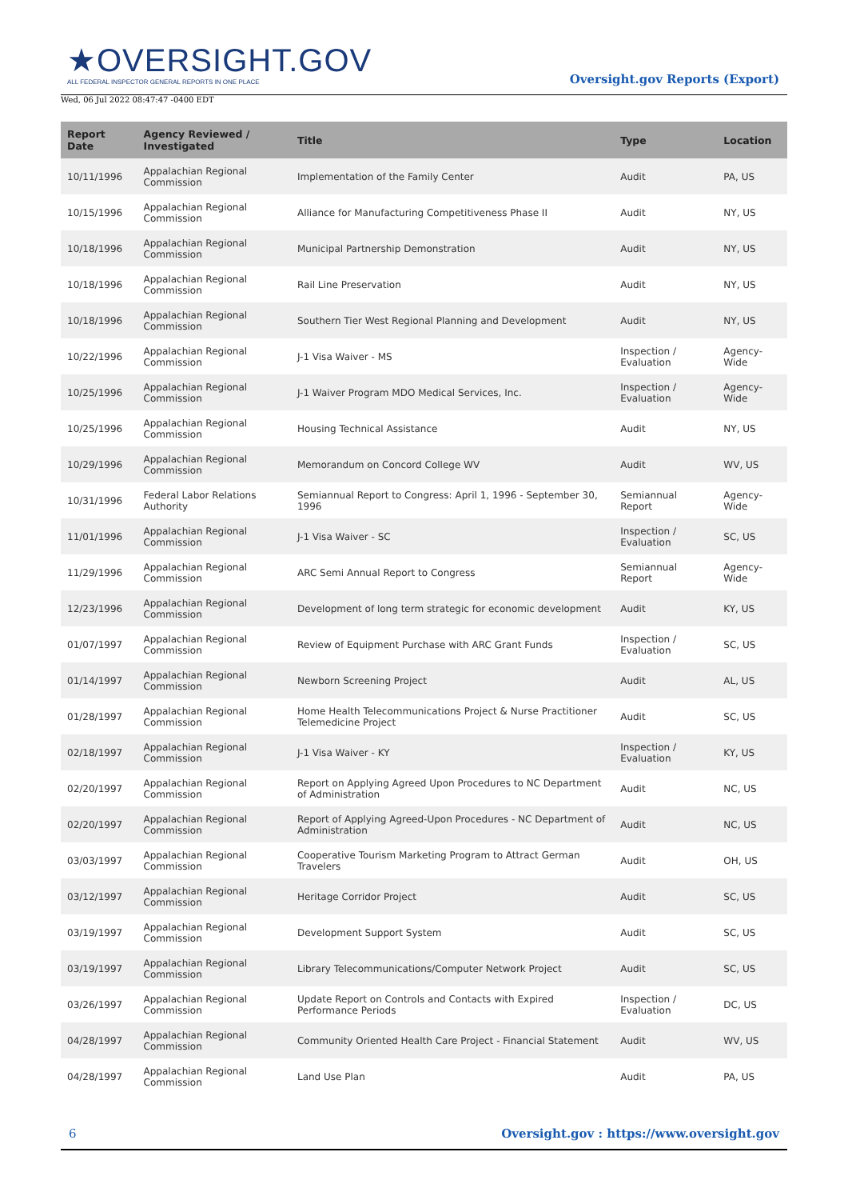★OVERSIGHT.GOV
ALL FEDERAL INSPECTOR GENERAL REPORTS IN ONE PLACE
Oversight.gov Reports (Export)
Wed, 06 Jul 2022 08:47:47 -0400 EDT
| Report Date | Agency Reviewed / Investigated | Title | Type | Location |
| --- | --- | --- | --- | --- |
| 10/11/1996 | Appalachian Regional Commission | Implementation of the Family Center | Audit | PA, US |
| 10/15/1996 | Appalachian Regional Commission | Alliance for Manufacturing Competitiveness Phase II | Audit | NY, US |
| 10/18/1996 | Appalachian Regional Commission | Municipal Partnership Demonstration | Audit | NY, US |
| 10/18/1996 | Appalachian Regional Commission | Rail Line Preservation | Audit | NY, US |
| 10/18/1996 | Appalachian Regional Commission | Southern Tier West Regional Planning and Development | Audit | NY, US |
| 10/22/1996 | Appalachian Regional Commission | J-1 Visa Waiver - MS | Inspection / Evaluation | Agency-Wide |
| 10/25/1996 | Appalachian Regional Commission | J-1 Waiver Program MDO Medical Services, Inc. | Inspection / Evaluation | Agency-Wide |
| 10/25/1996 | Appalachian Regional Commission | Housing Technical Assistance | Audit | NY, US |
| 10/29/1996 | Appalachian Regional Commission | Memorandum on Concord College WV | Audit | WV, US |
| 10/31/1996 | Federal Labor Relations Authority | Semiannual Report to Congress: April 1, 1996 - September 30, 1996 | Semiannual Report | Agency-Wide |
| 11/01/1996 | Appalachian Regional Commission | J-1 Visa Waiver - SC | Inspection / Evaluation | SC, US |
| 11/29/1996 | Appalachian Regional Commission | ARC Semi Annual Report to Congress | Semiannual Report | Agency-Wide |
| 12/23/1996 | Appalachian Regional Commission | Development of long term strategic for economic development | Audit | KY, US |
| 01/07/1997 | Appalachian Regional Commission | Review of Equipment Purchase with ARC Grant Funds | Inspection / Evaluation | SC, US |
| 01/14/1997 | Appalachian Regional Commission | Newborn Screening Project | Audit | AL, US |
| 01/28/1997 | Appalachian Regional Commission | Home Health Telecommunications Project & Nurse Practitioner Telemedicine Project | Audit | SC, US |
| 02/18/1997 | Appalachian Regional Commission | J-1 Visa Waiver - KY | Inspection / Evaluation | KY, US |
| 02/20/1997 | Appalachian Regional Commission | Report on Applying Agreed Upon Procedures to NC Department of Administration | Audit | NC, US |
| 02/20/1997 | Appalachian Regional Commission | Report of Applying Agreed-Upon Procedures - NC Department of Administration | Audit | NC, US |
| 03/03/1997 | Appalachian Regional Commission | Cooperative Tourism Marketing Program to Attract German Travelers | Audit | OH, US |
| 03/12/1997 | Appalachian Regional Commission | Heritage Corridor Project | Audit | SC, US |
| 03/19/1997 | Appalachian Regional Commission | Development Support System | Audit | SC, US |
| 03/19/1997 | Appalachian Regional Commission | Library Telecommunications/Computer Network Project | Audit | SC, US |
| 03/26/1997 | Appalachian Regional Commission | Update Report on Controls and Contacts with Expired Performance Periods | Inspection / Evaluation | DC, US |
| 04/28/1997 | Appalachian Regional Commission | Community Oriented Health Care Project - Financial Statement | Audit | WV, US |
| 04/28/1997 | Appalachian Regional Commission | Land Use Plan | Audit | PA, US |
6 Oversight.gov : https://www.oversight.gov